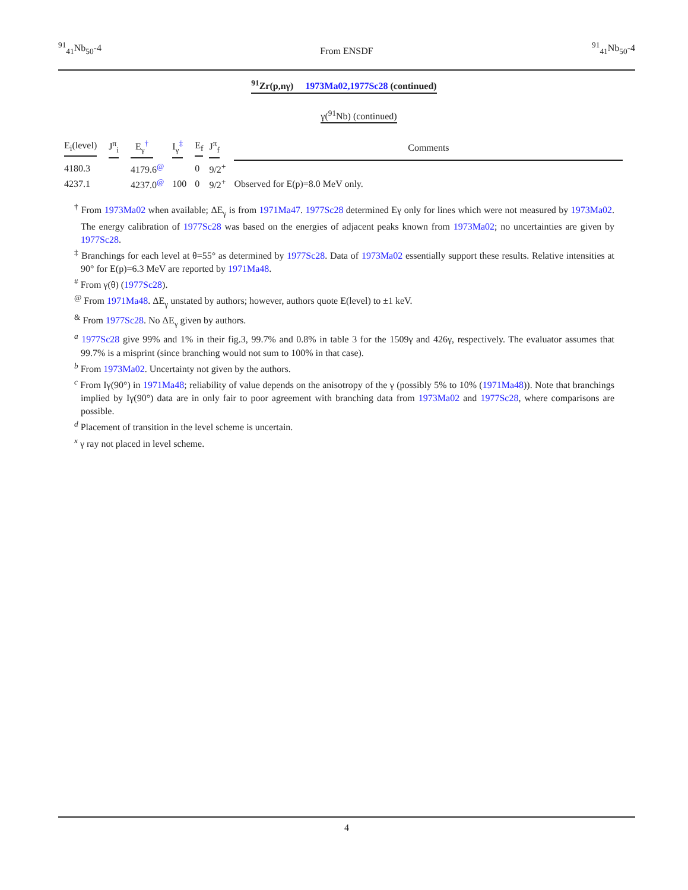<sup>91</sup> <sub>41</sub>Nb<sub>50</sub>-4 From ENSDF <sup>91</sup><sub>41</sub>Nb<sub>50</sub>-4
<sup>91</sup>Zr(p,nγ) 1973Ma02,1977Sc28 (continued)
γ(<sup>91</sup>Nb) (continued)
| E<sub>i</sub>(level) | J<sup>π</sup><sub>i</sub> | E<sub>γ</sub><sup>†</sup> | I<sub>γ</sub><sup>‡</sup> | E<sub>f</sub> | J<sup>π</sup><sub>f</sub> | Comments |
| --- | --- | --- | --- | --- | --- | --- |
| 4180.3 | | 4179.6<sup>@</sup> | | 0 | 9/2<sup>+</sup> | |
| 4237.1 | | 4237.0<sup>@</sup> | 100 | 0 | 9/2<sup>+</sup> | Observed for E(p)=8.0 MeV only. |
<sup>†</sup> From 1973Ma02 when available; ΔE<sub>γ</sub> is from 1971Ma47. 1977Sc28 determined Eγ only for lines which were not measured by 1973Ma02. The energy calibration of 1977Sc28 was based on the energies of adjacent peaks known from 1973Ma02; no uncertainties are given by 1977Sc28.
<sup>‡</sup> Branchings for each level at θ=55° as determined by 1977Sc28. Data of 1973Ma02 essentially support these results. Relative intensities at 90° for E(p)=6.3 MeV are reported by 1971Ma48.
<sup>#</sup> From γ(θ) (1977Sc28).
<sup>@</sup> From 1971Ma48. ΔE<sub>γ</sub> unstated by authors; however, authors quote E(level) to ±1 keV.
<sup>&</sup> From 1977Sc28. No ΔE<sub>γ</sub> given by authors.
<sup>a</sup> 1977Sc28 give 99% and 1% in their fig.3, 99.7% and 0.8% in table 3 for the 1509γ and 426γ, respectively. The evaluator assumes that 99.7% is a misprint (since branching would not sum to 100% in that case).
<sup>b</sup> From 1973Ma02. Uncertainty not given by the authors.
<sup>c</sup> From Iγ(90°) in 1971Ma48; reliability of value depends on the anisotropy of the γ (possibly 5% to 10% (1971Ma48)). Note that branchings implied by Iγ(90°) data are in only fair to poor agreement with branching data from 1973Ma02 and 1977Sc28, where comparisons are possible.
<sup>d</sup> Placement of transition in the level scheme is uncertain.
<sup>x</sup> γ ray not placed in level scheme.
4